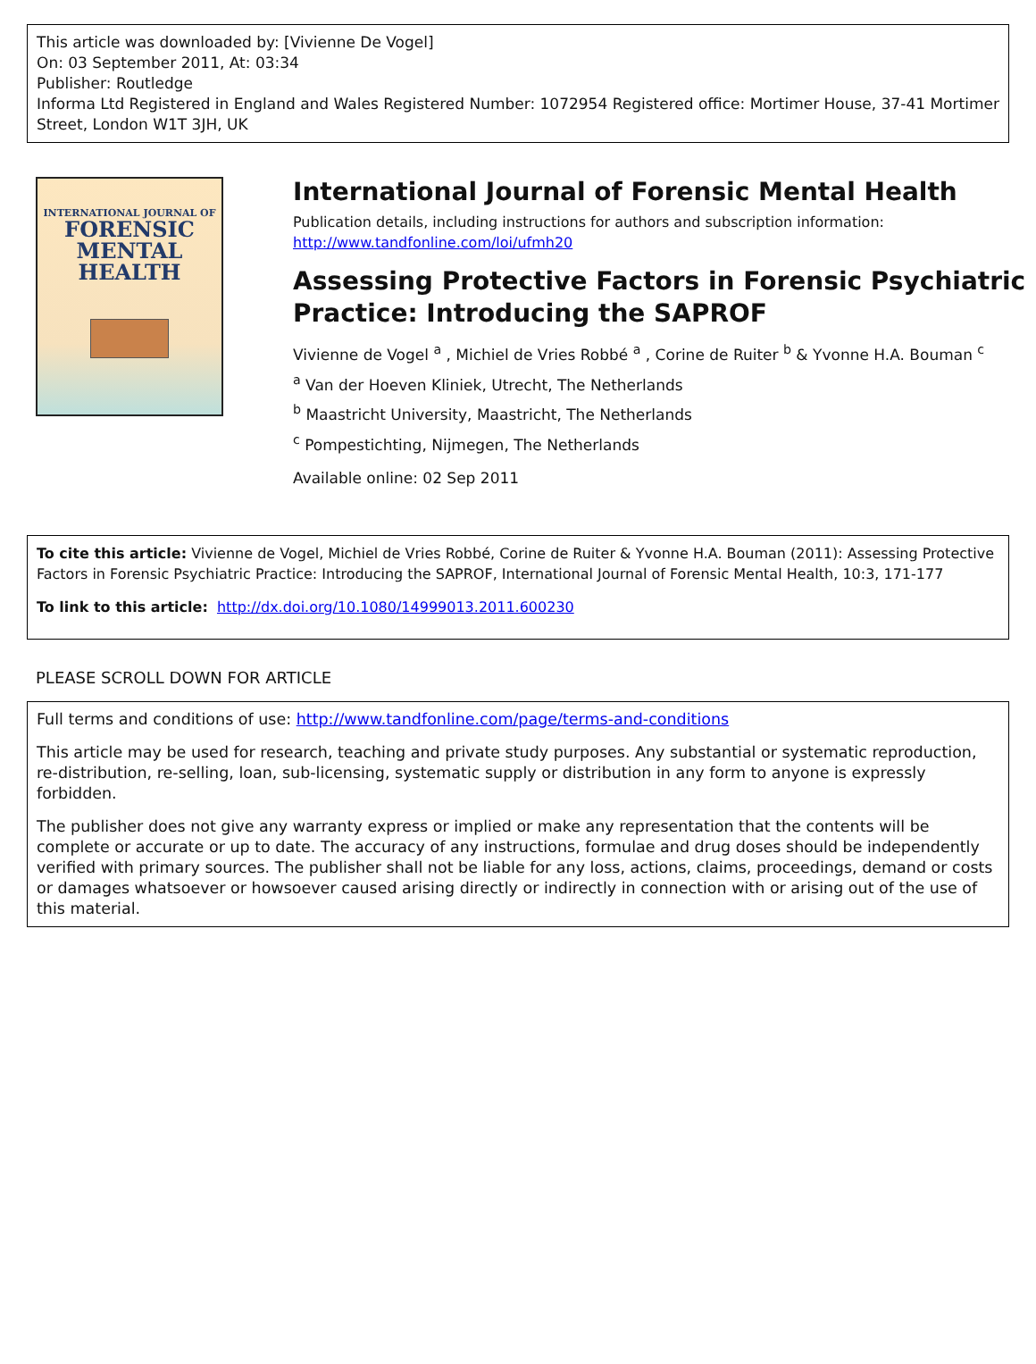This article was downloaded by: [Vivienne De Vogel]
On: 03 September 2011, At: 03:34
Publisher: Routledge
Informa Ltd Registered in England and Wales Registered Number: 1072954 Registered office: Mortimer House, 37-41 Mortimer Street, London W1T 3JH, UK
INTERNATIONAL JOURNAL OF
FORENSIC
MENTAL
HEALTH
International Journal of Forensic Mental Health
Publication details, including instructions for authors and subscription information:
http://www.tandfonline.com/loi/ufmh20
Assessing Protective Factors in Forensic Psychiatric Practice: Introducing the SAPROF
Vivienne de Vogel <sup>a</sup> , Michiel de Vries Robbé <sup>a</sup> , Corine de Ruiter <sup>b</sup> & Yvonne H.A. Bouman <sup>c</sup>
<sup>a</sup> Van der Hoeven Kliniek, Utrecht, The Netherlands
<sup>b</sup> Maastricht University, Maastricht, The Netherlands
<sup>c</sup> Pompestichting, Nijmegen, The Netherlands
Available online: 02 Sep 2011
To cite this article: Vivienne de Vogel, Michiel de Vries Robbé, Corine de Ruiter & Yvonne H.A. Bouman (2011): Assessing Protective Factors in Forensic Psychiatric Practice: Introducing the SAPROF, International Journal of Forensic Mental Health, 10:3, 171-177
To link to this article: http://dx.doi.org/10.1080/14999013.2011.600230
PLEASE SCROLL DOWN FOR ARTICLE
Full terms and conditions of use: http://www.tandfonline.com/page/terms-and-conditions
This article may be used for research, teaching and private study purposes. Any substantial or systematic reproduction, re-distribution, re-selling, loan, sub-licensing, systematic supply or distribution in any form to anyone is expressly forbidden.
The publisher does not give any warranty express or implied or make any representation that the contents will be complete or accurate or up to date. The accuracy of any instructions, formulae and drug doses should be independently verified with primary sources. The publisher shall not be liable for any loss, actions, claims, proceedings, demand or costs or damages whatsoever or howsoever caused arising directly or indirectly in connection with or arising out of the use of this material.